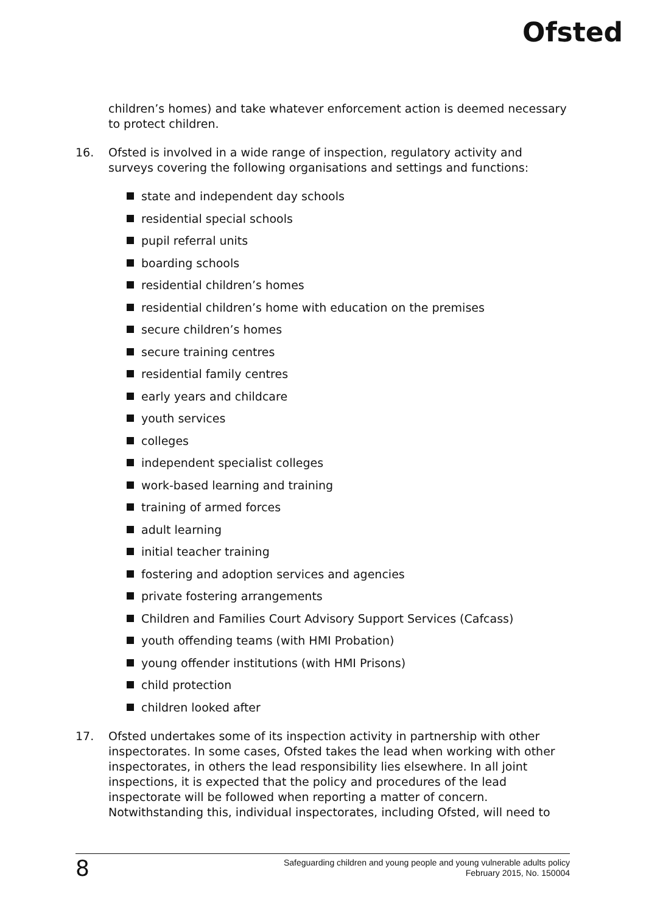Ofsted
children’s homes) and take whatever enforcement action is deemed necessary to protect children.
16. Ofsted is involved in a wide range of inspection, regulatory activity and surveys covering the following organisations and settings and functions:
state and independent day schools
residential special schools
pupil referral units
boarding schools
residential children’s homes
residential children’s home with education on the premises
secure children’s homes
secure training centres
residential family centres
early years and childcare
youth services
colleges
independent specialist colleges
work-based learning and training
training of armed forces
adult learning
initial teacher training
fostering and adoption services and agencies
private fostering arrangements
Children and Families Court Advisory Support Services (Cafcass)
youth offending teams (with HMI Probation)
young offender institutions (with HMI Prisons)
child protection
children looked after
17. Ofsted undertakes some of its inspection activity in partnership with other inspectorates. In some cases, Ofsted takes the lead when working with other inspectorates, in others the lead responsibility lies elsewhere. In all joint inspections, it is expected that the policy and procedures of the lead inspectorate will be followed when reporting a matter of concern. Notwithstanding this, individual inspectorates, including Ofsted, will need to
8
Safeguarding children and young people and young vulnerable adults policy
February 2015, No. 150004